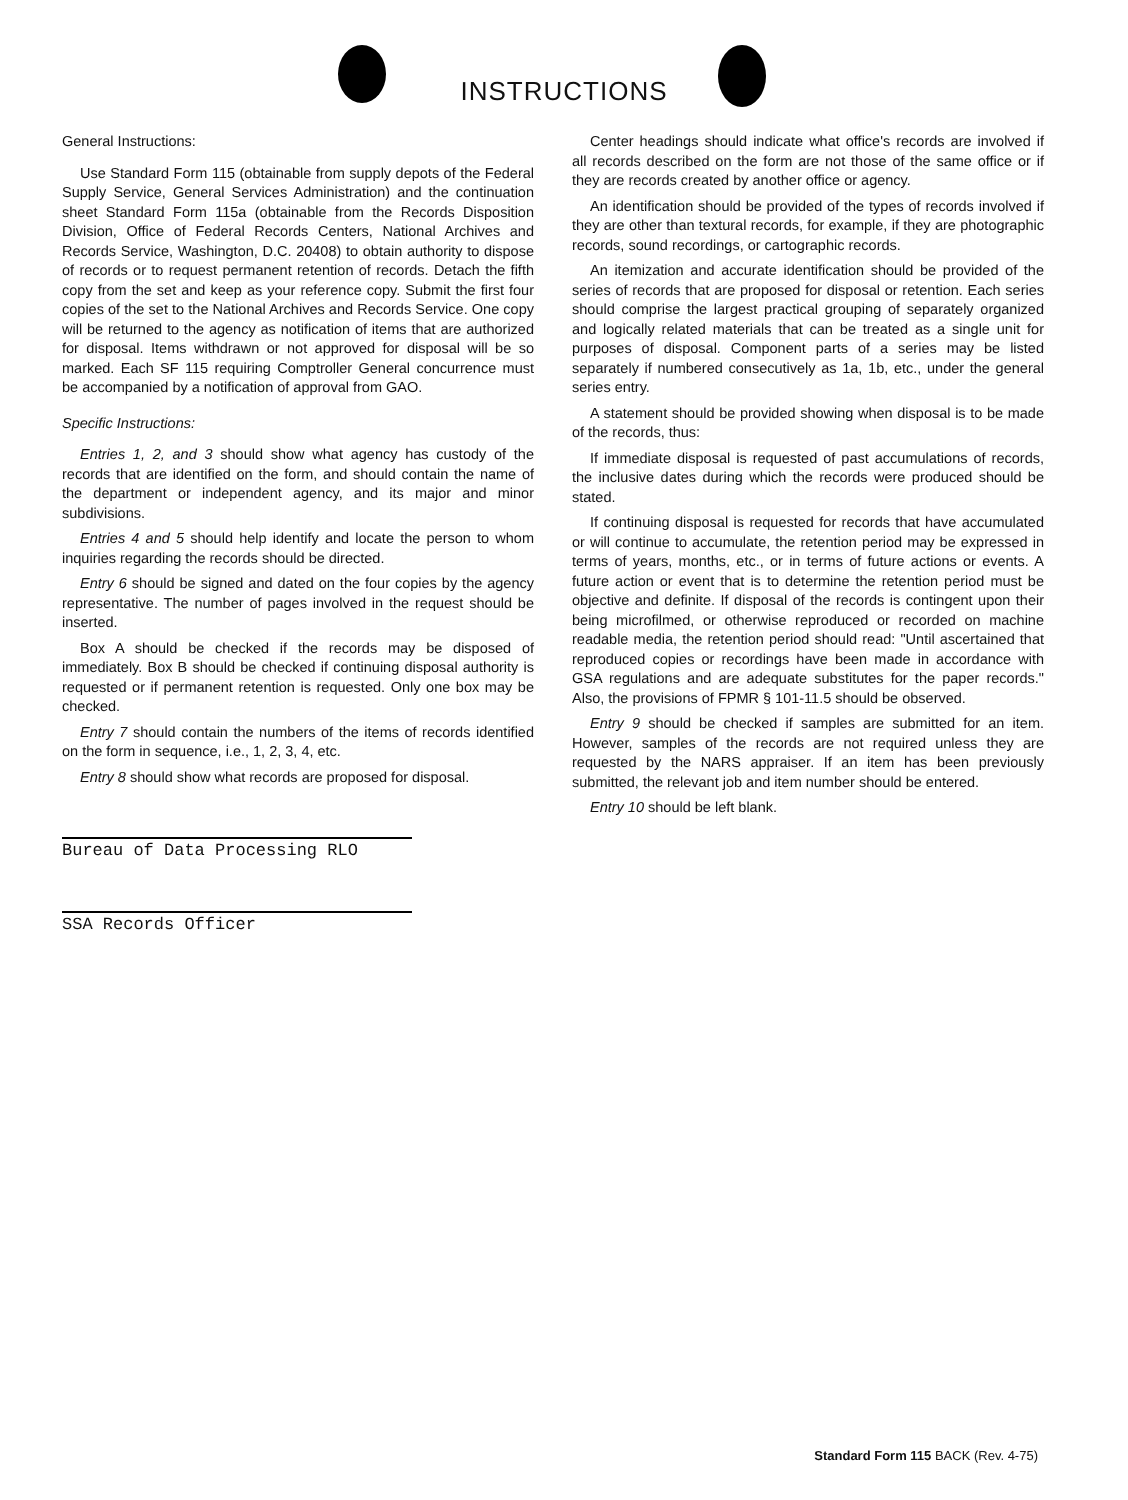INSTRUCTIONS
General Instructions:
Use Standard Form 115 (obtainable from supply depots of the Federal Supply Service, General Services Administration) and the continuation sheet Standard Form 115a (obtainable from the Records Disposition Division, Office of Federal Records Centers, National Archives and Records Service, Washington, D.C. 20408) to obtain authority to dispose of records or to request permanent retention of records. Detach the fifth copy from the set and keep as your reference copy. Submit the first four copies of the set to the National Archives and Records Service. One copy will be returned to the agency as notification of items that are authorized for disposal. Items withdrawn or not approved for disposal will be so marked. Each SF 115 requiring Comptroller General concurrence must be accompanied by a notification of approval from GAO.
Specific Instructions:
Entries 1, 2, and 3 should show what agency has custody of the records that are identified on the form, and should contain the name of the department or independent agency, and its major and minor subdivisions.
Entries 4 and 5 should help identify and locate the person to whom inquiries regarding the records should be directed.
Entry 6 should be signed and dated on the four copies by the agency representative. The number of pages involved in the request should be inserted.
Box A should be checked if the records may be disposed of immediately. Box B should be checked if continuing disposal authority is requested or if permanent retention is requested. Only one box may be checked.
Entry 7 should contain the numbers of the items of records identified on the form in sequence, i.e., 1, 2, 3, 4, etc.
Entry 8 should show what records are proposed for disposal.
Bureau of Data Processing RLO
SSA Records Officer
Center headings should indicate what office's records are involved if all records described on the form are not those of the same office or if they are records created by another office or agency.
An identification should be provided of the types of records involved if they are other than textural records, for example, if they are photographic records, sound recordings, or cartographic records.
An itemization and accurate identification should be provided of the series of records that are proposed for disposal or retention. Each series should comprise the largest practical grouping of separately organized and logically related materials that can be treated as a single unit for purposes of disposal. Component parts of a series may be listed separately if numbered consecutively as 1a, 1b, etc., under the general series entry.
A statement should be provided showing when disposal is to be made of the records, thus:
If immediate disposal is requested of past accumulations of records, the inclusive dates during which the records were produced should be stated.
If continuing disposal is requested for records that have accumulated or will continue to accumulate, the retention period may be expressed in terms of years, months, etc., or in terms of future actions or events. A future action or event that is to determine the retention period must be objective and definite. If disposal of the records is contingent upon their being microfilmed, or otherwise reproduced or recorded on machine readable media, the retention period should read: "Until ascertained that reproduced copies or recordings have been made in accordance with GSA regulations and are adequate substitutes for the paper records." Also, the provisions of FPMR § 101-11.5 should be observed.
Entry 9 should be checked if samples are submitted for an item. However, samples of the records are not required unless they are requested by the NARS appraiser. If an item has been previously submitted, the relevant job and item number should be entered.
Entry 10 should be left blank.
Standard Form 115 BACK (Rev. 4-75)